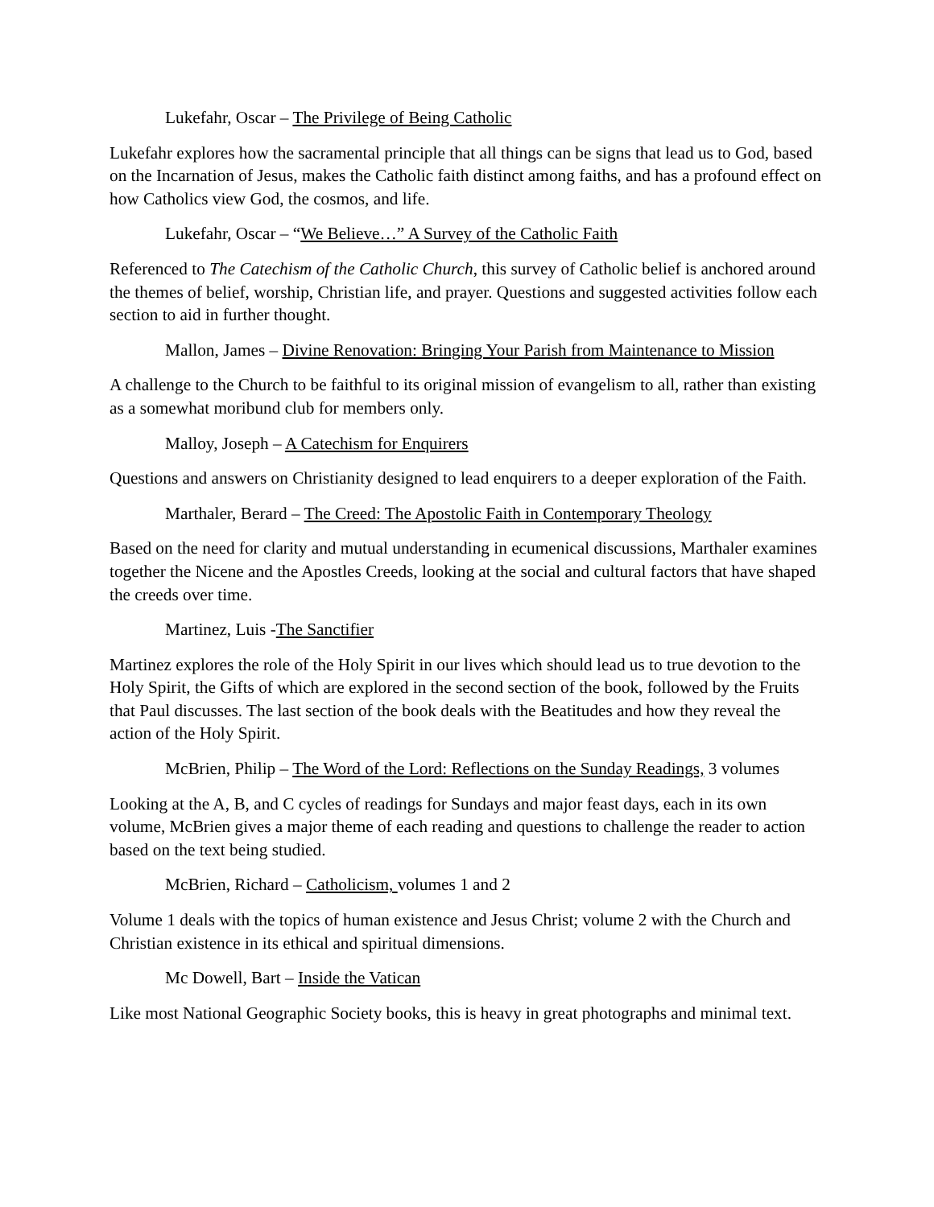Lukefahr, Oscar – The Privilege of Being Catholic
Lukefahr explores how the sacramental principle that all things can be signs that lead us to God, based on the Incarnation of Jesus, makes the Catholic faith distinct among faiths, and has a profound effect on how Catholics view God, the cosmos, and life.
Lukefahr, Oscar – “We Believe…” A Survey of the Catholic Faith
Referenced to The Catechism of the Catholic Church, this survey of Catholic belief is anchored around the themes of belief, worship, Christian life, and prayer. Questions and suggested activities follow each section to aid in further thought.
Mallon, James – Divine Renovation: Bringing Your Parish from Maintenance to Mission
A challenge to the Church to be faithful to its original mission of evangelism to all, rather than existing as a somewhat moribund club for members only.
Malloy, Joseph – A Catechism for Enquirers
Questions and answers on Christianity designed to lead enquirers to a deeper exploration of the Faith.
Marthaler, Berard – The Creed: The Apostolic Faith in Contemporary Theology
Based on the need for clarity and mutual understanding in ecumenical discussions, Marthaler examines together the Nicene and the Apostles Creeds, looking at the social and cultural factors that have shaped the creeds over time.
Martinez, Luis -The Sanctifier
Martinez explores the role of the Holy Spirit in our lives which should lead us to true devotion to the Holy Spirit, the Gifts of which are explored in the second section of the book, followed by the Fruits that Paul discusses. The last section of the book deals with the Beatitudes and how they reveal the action of the Holy Spirit.
McBrien, Philip – The Word of the Lord: Reflections on the Sunday Readings, 3 volumes
Looking at the A, B, and C cycles of readings for Sundays and major feast days, each in its own volume, McBrien gives a major theme of each reading and questions to challenge the reader to action based on the text being studied.
McBrien, Richard – Catholicism, volumes 1 and 2
Volume 1 deals with the topics of human existence and Jesus Christ; volume 2 with the Church and Christian existence in its ethical and spiritual dimensions.
Mc Dowell, Bart – Inside the Vatican
Like most National Geographic Society books, this is heavy in great photographs and minimal text.